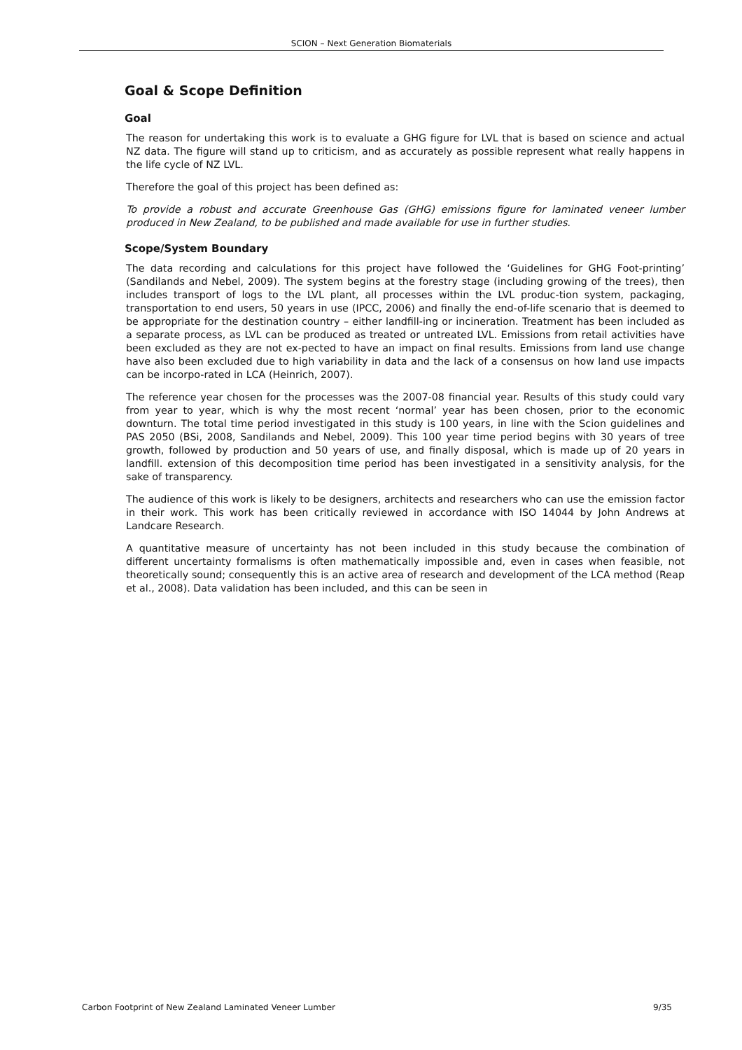SCION – Next Generation Biomaterials
Goal & Scope Definition
Goal
The reason for undertaking this work is to evaluate a GHG figure for LVL that is based on science and actual NZ data. The figure will stand up to criticism, and as accurately as possible represent what really happens in the life cycle of NZ LVL.
Therefore the goal of this project has been defined as:
To provide a robust and accurate Greenhouse Gas (GHG) emissions figure for laminated veneer lumber produced in New Zealand, to be published and made available for use in further studies.
Scope/System Boundary
The data recording and calculations for this project have followed the ‘Guidelines for GHG Foot-printing’ (Sandilands and Nebel, 2009). The system begins at the forestry stage (including growing of the trees), then includes transport of logs to the LVL plant, all processes within the LVL produc-tion system, packaging, transportation to end users, 50 years in use (IPCC, 2006) and finally the end-of-life scenario that is deemed to be appropriate for the destination country – either landfill-ing or incineration. Treatment has been included as a separate process, as LVL can be produced as treated or untreated LVL. Emissions from retail activities have been excluded as they are not ex-pected to have an impact on final results. Emissions from land use change have also been excluded due to high variability in data and the lack of a consensus on how land use impacts can be incorpo-rated in LCA (Heinrich, 2007).
The reference year chosen for the processes was the 2007-08 financial year. Results of this study could vary from year to year, which is why the most recent ‘normal’ year has been chosen, prior to the economic downturn. The total time period investigated in this study is 100 years, in line with the Scion guidelines and PAS 2050 (BSi, 2008, Sandilands and Nebel, 2009). This 100 year time period begins with 30 years of tree growth, followed by production and 50 years of use, and finally disposal, which is made up of 20 years in landfill. extension of this decomposition time period has been investigated in a sensitivity analysis, for the sake of transparency.
The audience of this work is likely to be designers, architects and researchers who can use the emission factor in their work. This work has been critically reviewed in accordance with ISO 14044 by John Andrews at Landcare Research.
A quantitative measure of uncertainty has not been included in this study because the combination of different uncertainty formalisms is often mathematically impossible and, even in cases when feasible, not theoretically sound; consequently this is an active area of research and development of the LCA method (Reap et al., 2008). Data validation has been included, and this can be seen in
Carbon Footprint of New Zealand Laminated Veneer Lumber 9/35